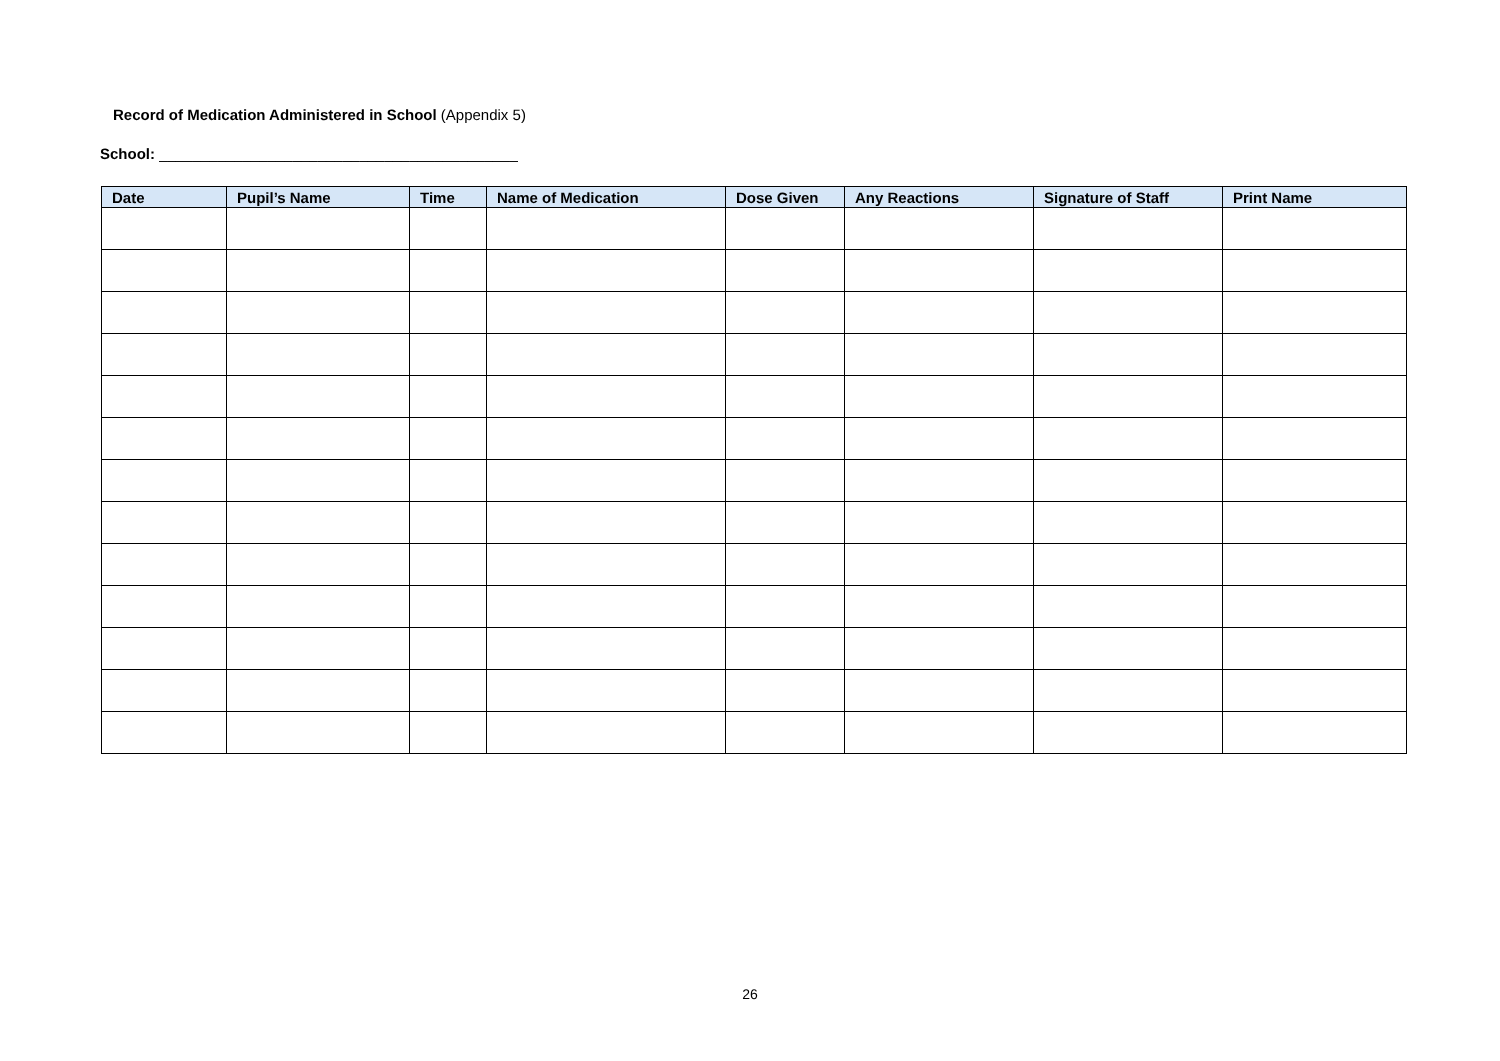Record of Medication Administered in School (Appendix 5)
School: ___________________________________________
| Date | Pupil’s Name | Time | Name of Medication | Dose Given | Any Reactions | Signature of Staff | Print Name |
| --- | --- | --- | --- | --- | --- | --- | --- |
26